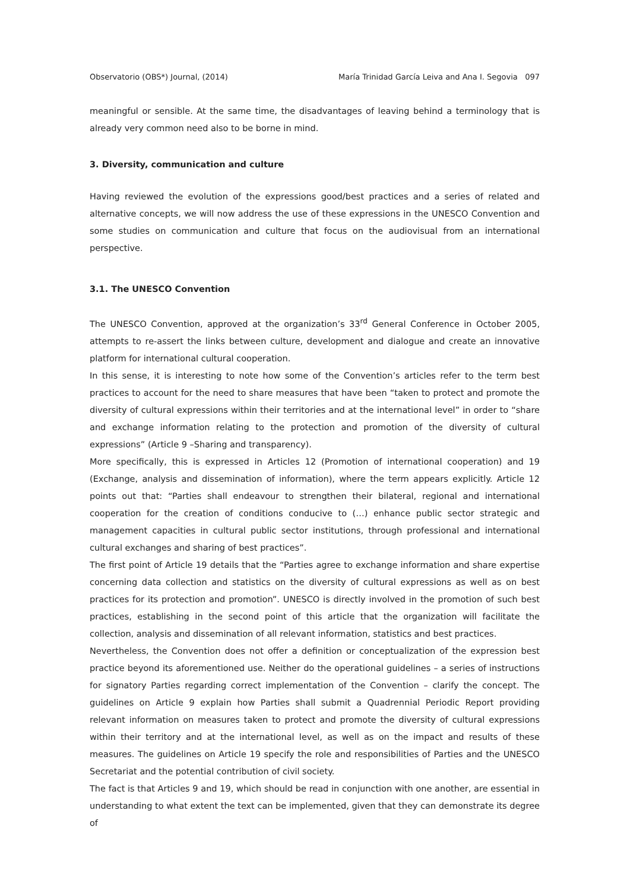Observatorio (OBS*) Journal, (2014) María Trinidad García Leiva and Ana I. Segovia 097
meaningful or sensible. At the same time, the disadvantages of leaving behind a terminology that is already very common need also to be borne in mind.
3. Diversity, communication and culture
Having reviewed the evolution of the expressions good/best practices and a series of related and alternative concepts, we will now address the use of these expressions in the UNESCO Convention and some studies on communication and culture that focus on the audiovisual from an international perspective.
3.1. The UNESCO Convention
The UNESCO Convention, approved at the organization’s 33<sup>rd</sup> General Conference in October 2005, attempts to re-assert the links between culture, development and dialogue and create an innovative platform for international cultural cooperation.
In this sense, it is interesting to note how some of the Convention’s articles refer to the term best practices to account for the need to share measures that have been “taken to protect and promote the diversity of cultural expressions within their territories and at the international level” in order to “share and exchange information relating to the protection and promotion of the diversity of cultural expressions” (Article 9 –Sharing and transparency).
More specifically, this is expressed in Articles 12 (Promotion of international cooperation) and 19 (Exchange, analysis and dissemination of information), where the term appears explicitly. Article 12 points out that: “Parties shall endeavour to strengthen their bilateral, regional and international cooperation for the creation of conditions conducive to (…) enhance public sector strategic and management capacities in cultural public sector institutions, through professional and international cultural exchanges and sharing of best practices”.
The first point of Article 19 details that the “Parties agree to exchange information and share expertise concerning data collection and statistics on the diversity of cultural expressions as well as on best practices for its protection and promotion”. UNESCO is directly involved in the promotion of such best practices, establishing in the second point of this article that the organization will facilitate the collection, analysis and dissemination of all relevant information, statistics and best practices.
Nevertheless, the Convention does not offer a definition or conceptualization of the expression best practice beyond its aforementioned use. Neither do the operational guidelines – a series of instructions for signatory Parties regarding correct implementation of the Convention – clarify the concept. The guidelines on Article 9 explain how Parties shall submit a Quadrennial Periodic Report providing relevant information on measures taken to protect and promote the diversity of cultural expressions within their territory and at the international level, as well as on the impact and results of these measures. The guidelines on Article 19 specify the role and responsibilities of Parties and the UNESCO Secretariat and the potential contribution of civil society.
The fact is that Articles 9 and 19, which should be read in conjunction with one another, are essential in understanding to what extent the text can be implemented, given that they can demonstrate its degree of